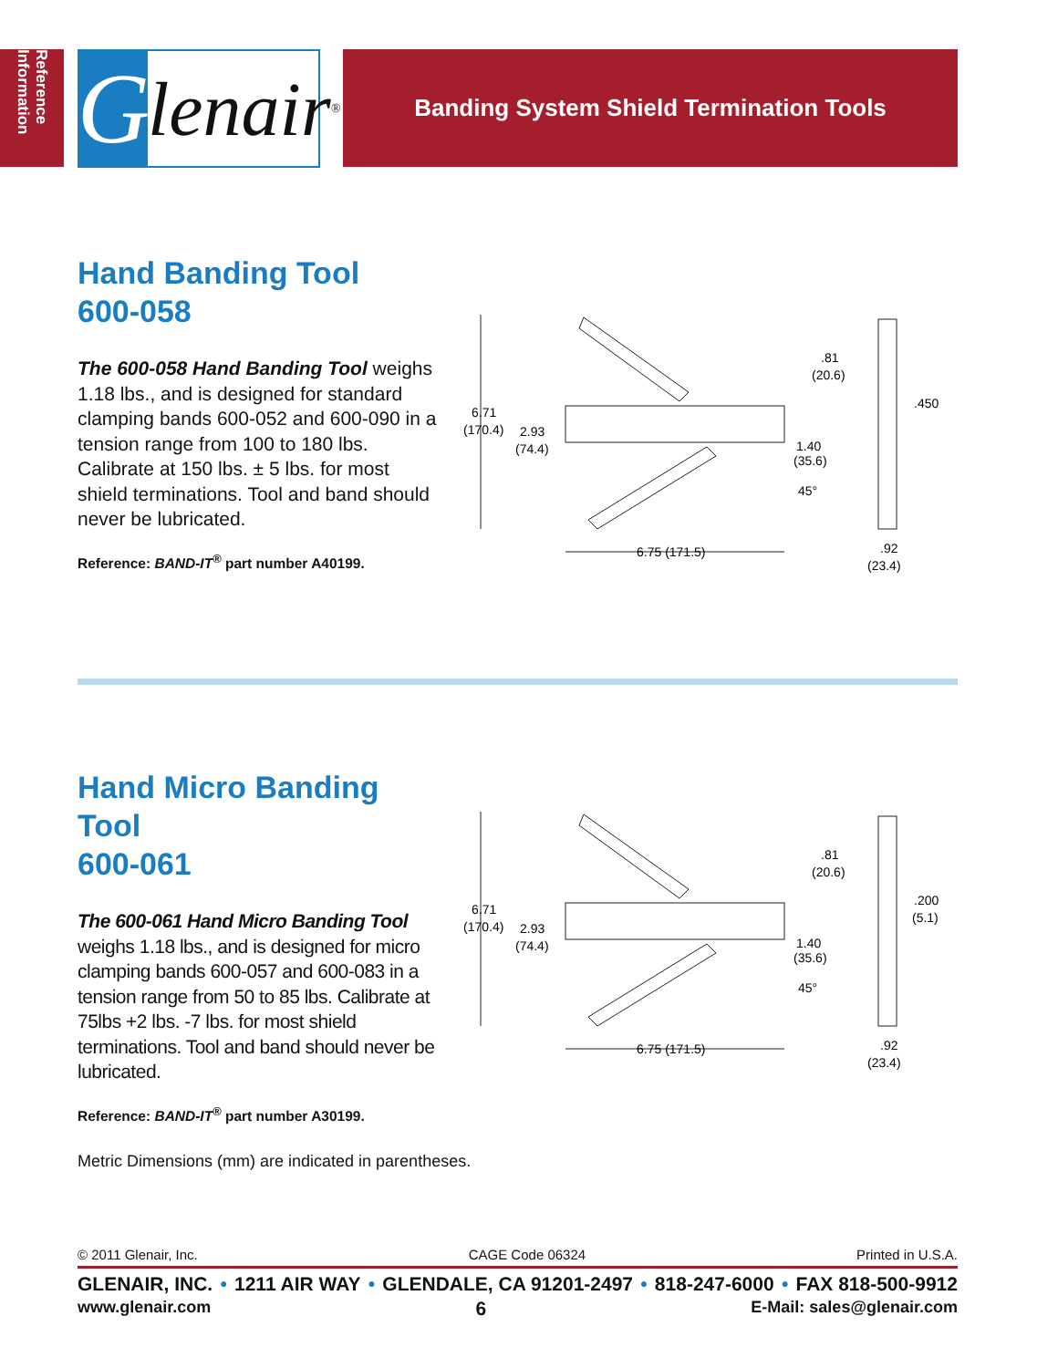Reference Information
Glenair ®
Banding System Shield Termination Tools
Hand Banding Tool
600-058
The 600-058 Hand Banding Tool weighs 1.18 lbs., and is designed for standard clamping bands 600-052 and 600-090 in a tension range from 100 to 180 lbs. Calibrate at 150 lbs. ± 5 lbs. for most shield terminations. Tool and band should never be lubricated.
Reference: BAND-IT<sup>®</sup> part number A40199.
6.71
(170.4)
2.93
(74.4)
.81
(20.6)
1.40
(35.6)
45°
6.75 (171.5)
.450
.92
(23.4)
Hand Micro Banding Tool
600-061
The 600-061 Hand Micro Banding Tool weighs 1.18 lbs., and is designed for micro clamping bands 600-057 and 600-083 in a tension range from 50 to 85 lbs. Calibrate at 75lbs +2 lbs. -7 lbs. for most shield terminations. Tool and band should never be lubricated.
Reference: BAND-IT<sup>®</sup> part number A30199.
6.71
(170.4)
2.93
(74.4)
.81
(20.6)
1.40
(35.6)
45°
6.75 (171.5)
.200
(5.1)
.92
(23.4)
Metric Dimensions (mm) are indicated in parentheses.
© 2011 Glenair, Inc. CAGE Code 06324 Printed in U.S.A.
GLENAIR, INC. • 1211 AIR WAY • GLENDALE, CA 91201-2497 • 818-247-6000 • FAX 818-500-9912
www.glenair.com 6 E-Mail: sales@glenair.com